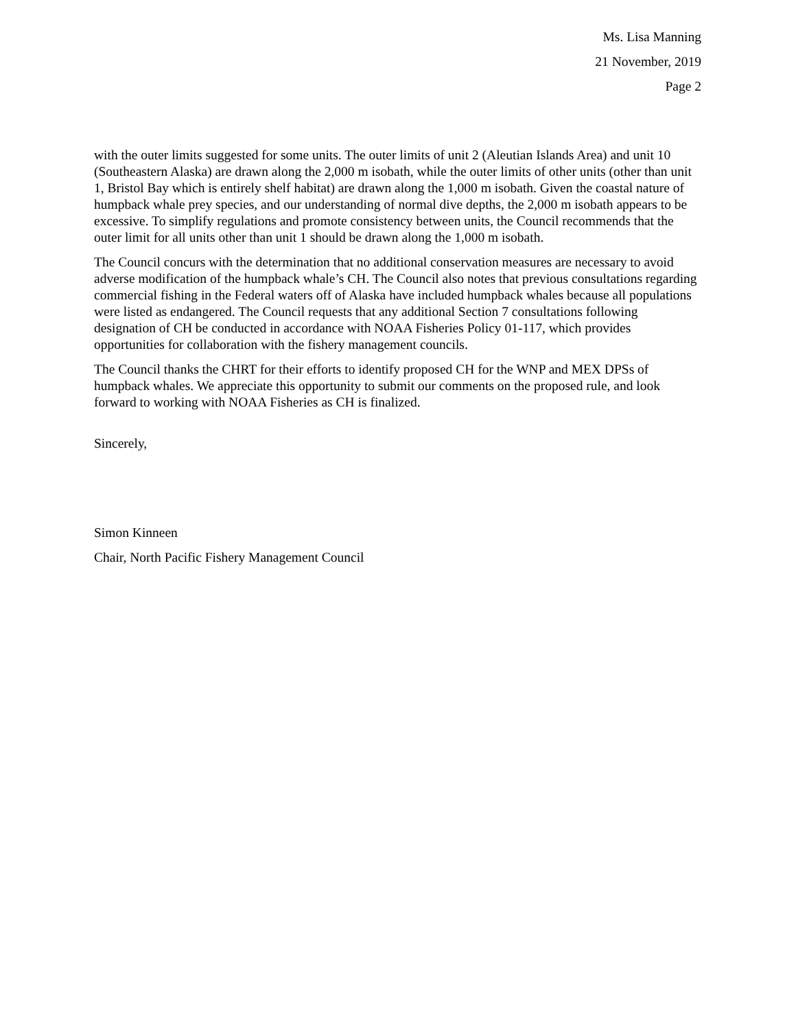Ms. Lisa Manning
21 November, 2019
Page 2
with the outer limits suggested for some units. The outer limits of unit 2 (Aleutian Islands Area) and unit 10 (Southeastern Alaska) are drawn along the 2,000 m isobath, while the outer limits of other units (other than unit 1, Bristol Bay which is entirely shelf habitat) are drawn along the 1,000 m isobath. Given the coastal nature of humpback whale prey species, and our understanding of normal dive depths, the 2,000 m isobath appears to be excessive. To simplify regulations and promote consistency between units, the Council recommends that the outer limit for all units other than unit 1 should be drawn along the 1,000 m isobath.
The Council concurs with the determination that no additional conservation measures are necessary to avoid adverse modification of the humpback whale’s CH. The Council also notes that previous consultations regarding commercial fishing in the Federal waters off of Alaska have included humpback whales because all populations were listed as endangered. The Council requests that any additional Section 7 consultations following designation of CH be conducted in accordance with NOAA Fisheries Policy 01-117, which provides opportunities for collaboration with the fishery management councils.
The Council thanks the CHRT for their efforts to identify proposed CH for the WNP and MEX DPSs of humpback whales. We appreciate this opportunity to submit our comments on the proposed rule, and look forward to working with NOAA Fisheries as CH is finalized.
Sincerely,
Simon Kinneen
Chair, North Pacific Fishery Management Council